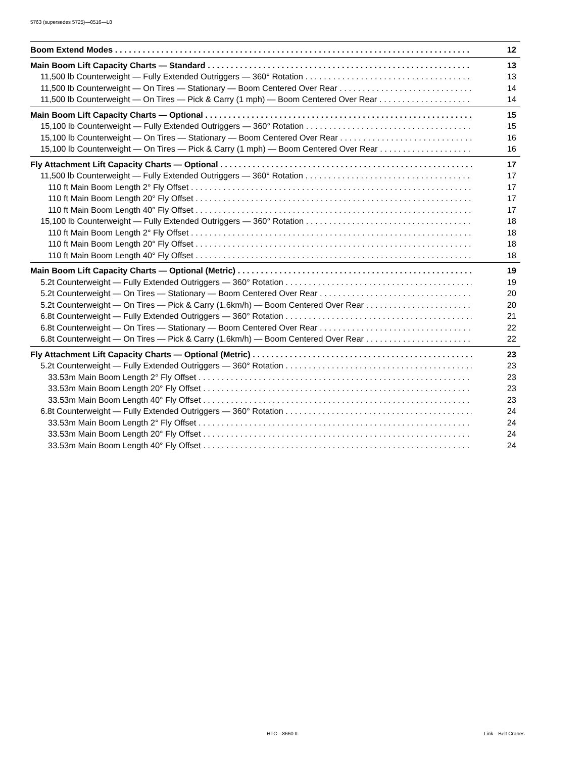5763 (supersedes 5725)—0516—L8
Boom Extend Modes 12
Main Boom Lift Capacity Charts — Standard 13
11,500 lb Counterweight — Fully Extended Outriggers — 360° Rotation 13
11,500 lb Counterweight — On Tires — Stationary — Boom Centered Over Rear 14
11,500 lb Counterweight — On Tires — Pick & Carry (1 mph) — Boom Centered Over Rear 14
Main Boom Lift Capacity Charts — Optional 15
15,100 lb Counterweight — Fully Extended Outriggers — 360° Rotation 15
15,100 lb Counterweight — On Tires — Stationary — Boom Centered Over Rear 16
15,100 lb Counterweight — On Tires — Pick & Carry (1 mph) — Boom Centered Over Rear 16
Fly Attachment Lift Capacity Charts — Optional 17
11,500 lb Counterweight — Fully Extended Outriggers — 360° Rotation 17
110 ft Main Boom Length 2° Fly Offset 17
110 ft Main Boom Length 20° Fly Offset 17
110 ft Main Boom Length 40° Fly Offset 17
15,100 lb Counterweight — Fully Extended Outriggers — 360° Rotation 18
110 ft Main Boom Length 2° Fly Offset 18
110 ft Main Boom Length 20° Fly Offset 18
110 ft Main Boom Length 40° Fly Offset 18
Main Boom Lift Capacity Charts — Optional (Metric) 19
5.2t Counterweight — Fully Extended Outriggers — 360° Rotation 19
5.2t Counterweight — On Tires — Stationary — Boom Centered Over Rear 20
5.2t Counterweight — On Tires — Pick & Carry (1.6km/h) — Boom Centered Over Rear 20
6.8t Counterweight — Fully Extended Outriggers — 360° Rotation 21
6.8t Counterweight — On Tires — Stationary — Boom Centered Over Rear 22
6.8t Counterweight — On Tires — Pick & Carry (1.6km/h) — Boom Centered Over Rear 22
Fly Attachment Lift Capacity Charts — Optional (Metric) 23
5.2t Counterweight — Fully Extended Outriggers — 360° Rotation 23
33.53m Main Boom Length 2° Fly Offset 23
33.53m Main Boom Length 20° Fly Offset 23
33.53m Main Boom Length 40° Fly Offset 23
6.8t Counterweight — Fully Extended Outriggers — 360° Rotation 24
33.53m Main Boom Length 2° Fly Offset 24
33.53m Main Boom Length 20° Fly Offset 24
33.53m Main Boom Length 40° Fly Offset 24
HTC—8660 II Link—Belt Cranes